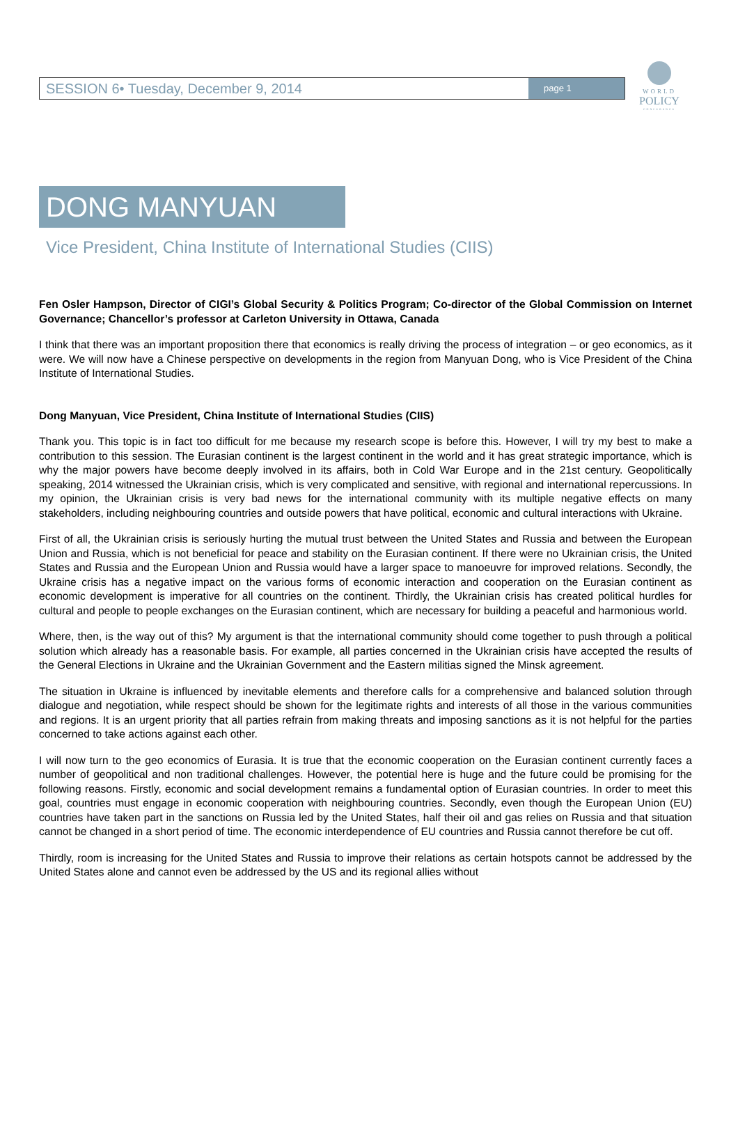WORLD
POLICY
CONFERENCE
SESSION 6• Tuesday, December 9, 2014 page 1
DONG MANYUAN
Vice President, China Institute of International Studies (CIIS)
Fen Osler Hampson, Director of CIGI’s Global Security & Politics Program; Co-director of the Global Commission on Internet Governance; Chancellor’s professor at Carleton University in Ottawa, Canada
I think that there was an important proposition there that economics is really driving the process of integration – or geo economics, as it were. We will now have a Chinese perspective on developments in the region from Manyuan Dong, who is Vice President of the China Institute of International Studies.
Dong Manyuan, Vice President, China Institute of International Studies (CIIS)
Thank you. This topic is in fact too difficult for me because my research scope is before this. However, I will try my best to make a contribution to this session. The Eurasian continent is the largest continent in the world and it has great strategic importance, which is why the major powers have become deeply involved in its affairs, both in Cold War Europe and in the 21st century. Geopolitically speaking, 2014 witnessed the Ukrainian crisis, which is very complicated and sensitive, with regional and international repercussions. In my opinion, the Ukrainian crisis is very bad news for the international community with its multiple negative effects on many stakeholders, including neighbouring countries and outside powers that have political, economic and cultural interactions with Ukraine.
First of all, the Ukrainian crisis is seriously hurting the mutual trust between the United States and Russia and between the European Union and Russia, which is not beneficial for peace and stability on the Eurasian continent. If there were no Ukrainian crisis, the United States and Russia and the European Union and Russia would have a larger space to manoeuvre for improved relations. Secondly, the Ukraine crisis has a negative impact on the various forms of economic interaction and cooperation on the Eurasian continent as economic development is imperative for all countries on the continent. Thirdly, the Ukrainian crisis has created political hurdles for cultural and people to people exchanges on the Eurasian continent, which are necessary for building a peaceful and harmonious world.
Where, then, is the way out of this? My argument is that the international community should come together to push through a political solution which already has a reasonable basis. For example, all parties concerned in the Ukrainian crisis have accepted the results of the General Elections in Ukraine and the Ukrainian Government and the Eastern militias signed the Minsk agreement.
The situation in Ukraine is influenced by inevitable elements and therefore calls for a comprehensive and balanced solution through dialogue and negotiation, while respect should be shown for the legitimate rights and interests of all those in the various communities and regions. It is an urgent priority that all parties refrain from making threats and imposing sanctions as it is not helpful for the parties concerned to take actions against each other.
I will now turn to the geo economics of Eurasia. It is true that the economic cooperation on the Eurasian continent currently faces a number of geopolitical and non traditional challenges. However, the potential here is huge and the future could be promising for the following reasons. Firstly, economic and social development remains a fundamental option of Eurasian countries. In order to meet this goal, countries must engage in economic cooperation with neighbouring countries. Secondly, even though the European Union (EU) countries have taken part in the sanctions on Russia led by the United States, half their oil and gas relies on Russia and that situation cannot be changed in a short period of time. The economic interdependence of EU countries and Russia cannot therefore be cut off.
Thirdly, room is increasing for the United States and Russia to improve their relations as certain hotspots cannot be addressed by the United States alone and cannot even be addressed by the US and its regional allies without